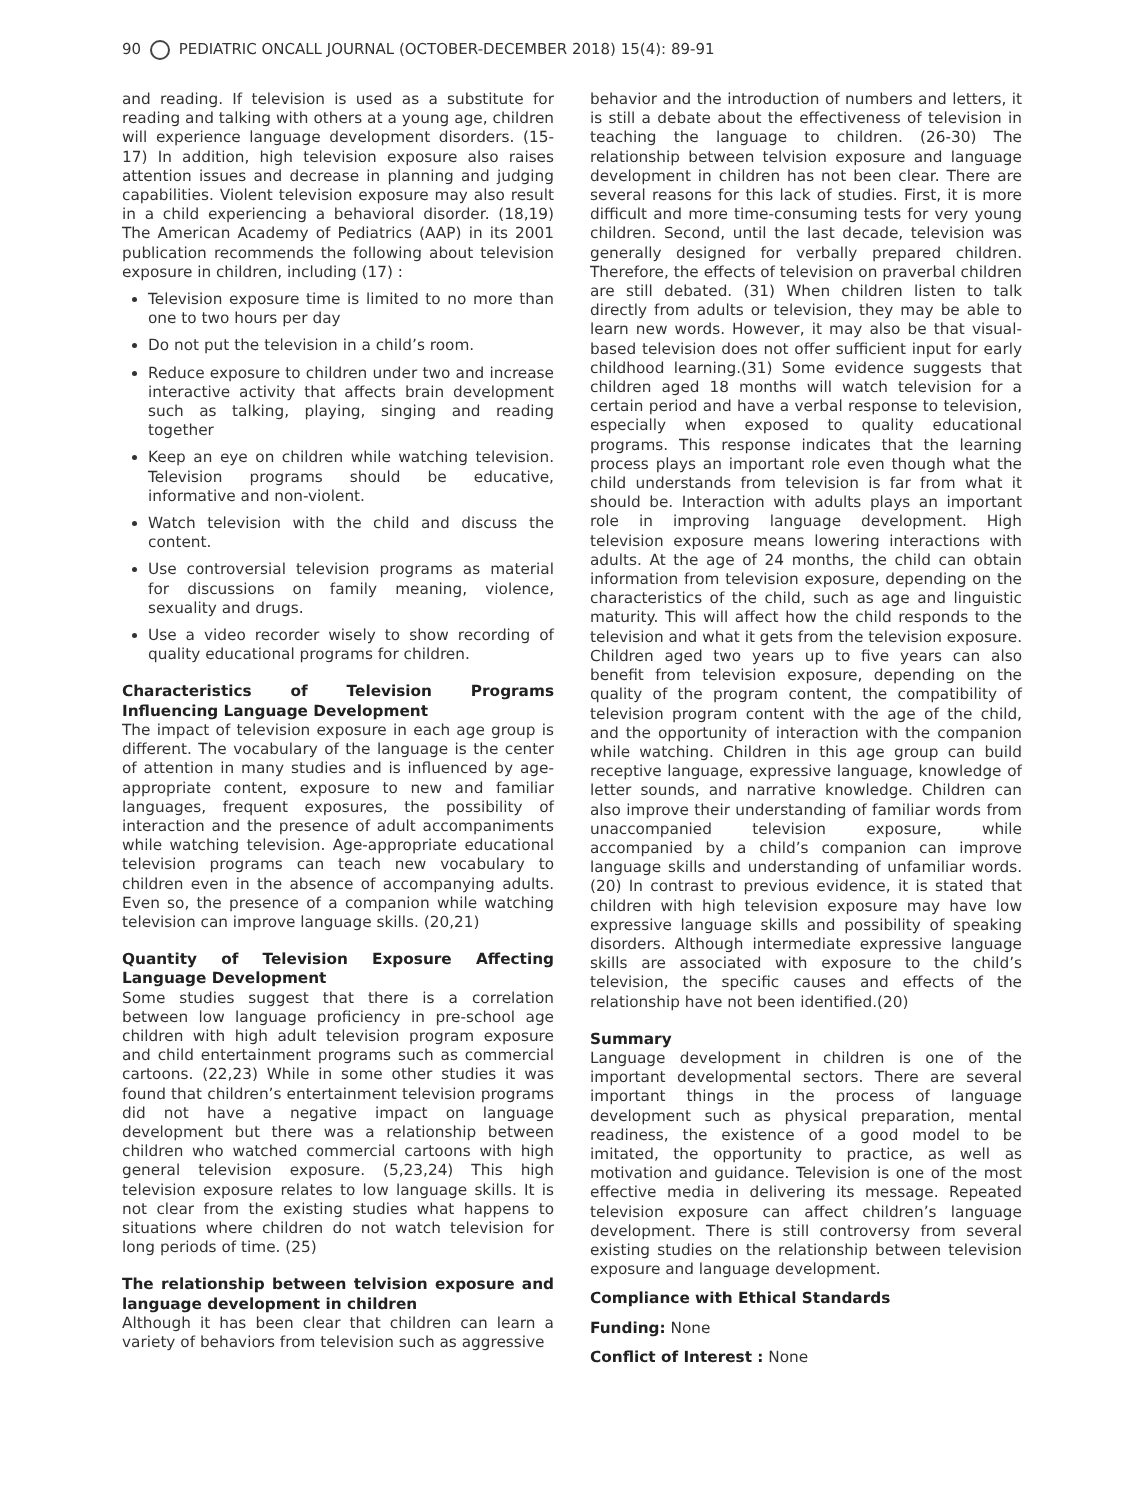90 PEDIATRIC ONCALL JOURNAL (OCTOBER-DECEMBER 2018) 15(4): 89-91
and reading. If television is used as a substitute for reading and talking with others at a young age, children will experience language development disorders. (15-17) In addition, high television exposure also raises attention issues and decrease in planning and judging capabilities. Violent television exposure may also result in a child experiencing a behavioral disorder. (18,19) The American Academy of Pediatrics (AAP) in its 2001 publication recommends the following about television exposure in children, including (17) :
Television exposure time is limited to no more than one to two hours per day
Do not put the television in a child’s room.
Reduce exposure to children under two and increase interactive activity that affects brain development such as talking, playing, singing and reading together
Keep an eye on children while watching television. Television programs should be educative, informative and non-violent.
Watch television with the child and discuss the content.
Use controversial television programs as material for discussions on family meaning, violence, sexuality and drugs.
Use a video recorder wisely to show recording of quality educational programs for children.
Characteristics of Television Programs Influencing Language Development
The impact of television exposure in each age group is different. The vocabulary of the language is the center of attention in many studies and is influenced by age-appropriate content, exposure to new and familiar languages, frequent exposures, the possibility of interaction and the presence of adult accompaniments while watching television. Age-appropriate educational television programs can teach new vocabulary to children even in the absence of accompanying adults. Even so, the presence of a companion while watching television can improve language skills. (20,21)
Quantity of Television Exposure Affecting Language Development
Some studies suggest that there is a correlation between low language proficiency in pre-school age children with high adult television program exposure and child entertainment programs such as commercial cartoons. (22,23) While in some other studies it was found that children’s entertainment television programs did not have a negative impact on language development but there was a relationship between children who watched commercial cartoons with high general television exposure. (5,23,24) This high television exposure relates to low language skills. It is not clear from the existing studies what happens to situations where children do not watch television for long periods of time. (25)
The relationship between telvision exposure and language development in children
Although it has been clear that children can learn a variety of behaviors from television such as aggressive
behavior and the introduction of numbers and letters, it is still a debate about the effectiveness of television in teaching the language to children. (26-30) The relationship between telvision exposure and language development in children has not been clear. There are several reasons for this lack of studies. First, it is more difficult and more time-consuming tests for very young children. Second, until the last decade, television was generally designed for verbally prepared children. Therefore, the effects of television on praverbal children are still debated. (31) When children listen to talk directly from adults or television, they may be able to learn new words. However, it may also be that visual-based television does not offer sufficient input for early childhood learning.(31) Some evidence suggests that children aged 18 months will watch television for a certain period and have a verbal response to television, especially when exposed to quality educational programs. This response indicates that the learning process plays an important role even though what the child understands from television is far from what it should be. Interaction with adults plays an important role in improving language development. High television exposure means lowering interactions with adults. At the age of 24 months, the child can obtain information from television exposure, depending on the characteristics of the child, such as age and linguistic maturity. This will affect how the child responds to the television and what it gets from the television exposure. Children aged two years up to five years can also benefit from television exposure, depending on the quality of the program content, the compatibility of television program content with the age of the child, and the opportunity of interaction with the companion while watching. Children in this age group can build receptive language, expressive language, knowledge of letter sounds, and narrative knowledge. Children can also improve their understanding of familiar words from unaccompanied television exposure, while accompanied by a child’s companion can improve language skills and understanding of unfamiliar words. (20) In contrast to previous evidence, it is stated that children with high television exposure may have low expressive language skills and possibility of speaking disorders. Although intermediate expressive language skills are associated with exposure to the child’s television, the specific causes and effects of the relationship have not been identified.(20)
Summary
Language development in children is one of the important developmental sectors. There are several important things in the process of language development such as physical preparation, mental readiness, the existence of a good model to be imitated, the opportunity to practice, as well as motivation and guidance. Television is one of the most effective media in delivering its message. Repeated television exposure can affect children’s language development. There is still controversy from several existing studies on the relationship between television exposure and language development.
Compliance with Ethical Standards
Funding: None
Conflict of Interest : None